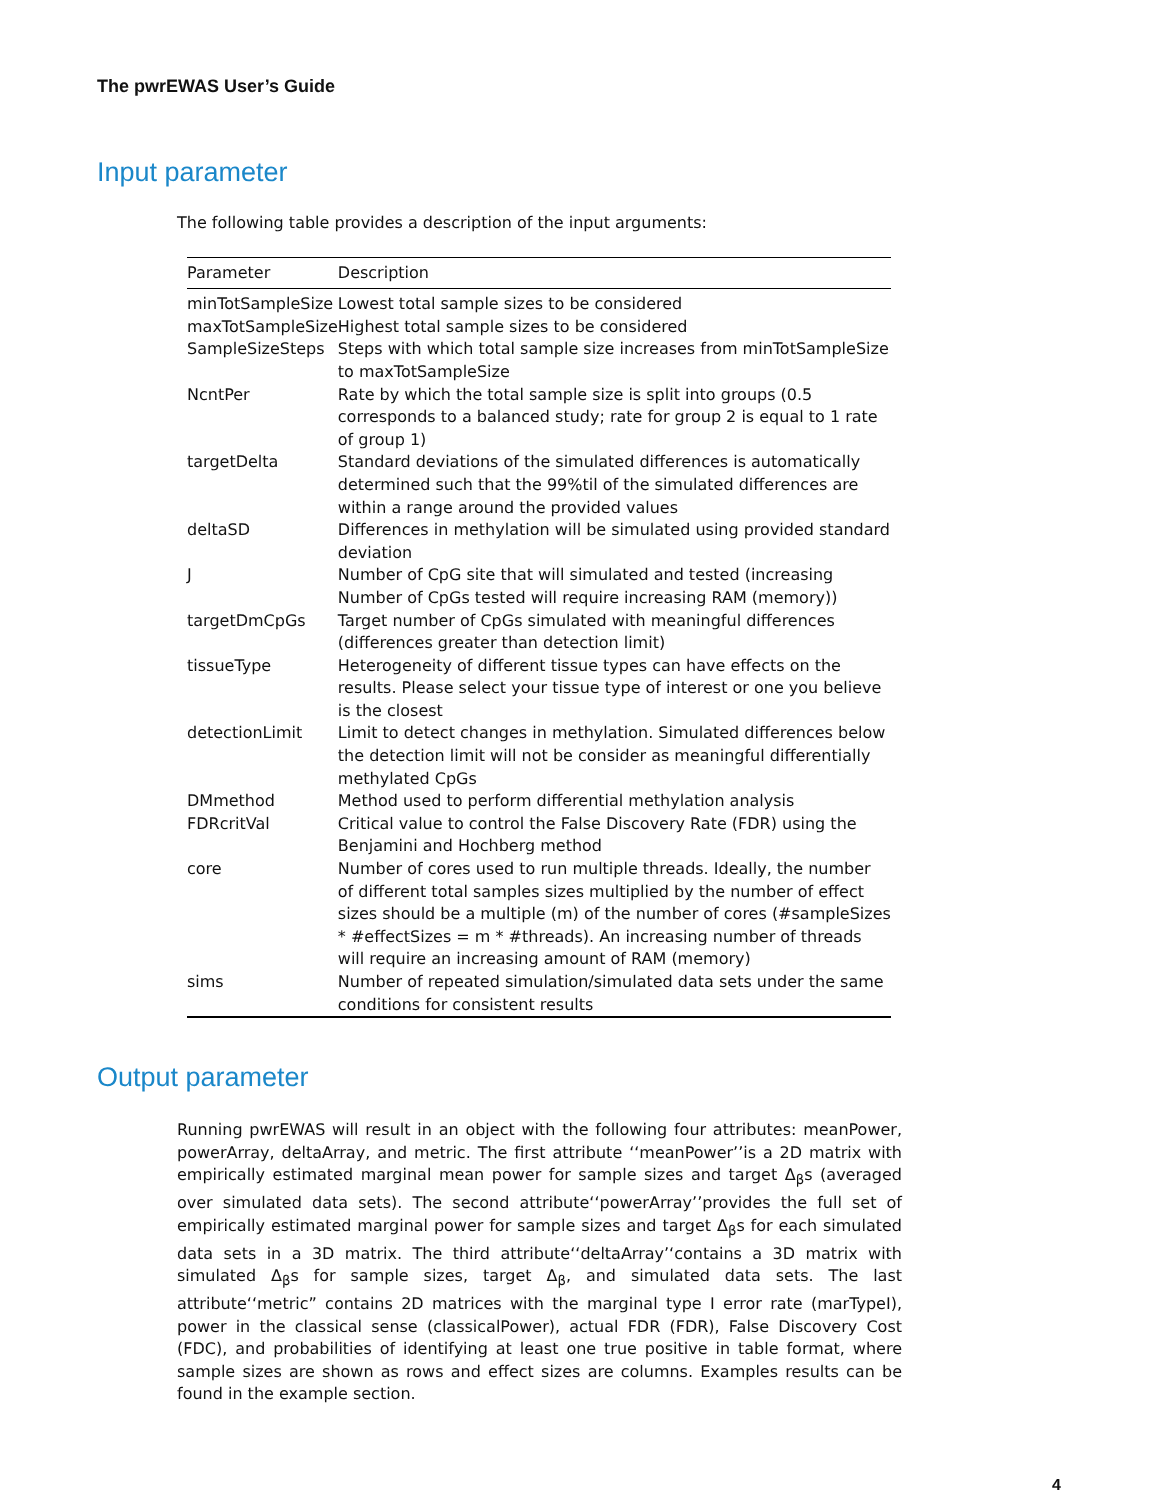The pwrEWAS User’s Guide
Input parameter
The following table provides a description of the input arguments:
| Parameter | Description |
| --- | --- |
| minTotSampleSize | Lowest total sample sizes to be considered |
| maxTotSampleSize | Highest total sample sizes to be considered |
| SampleSizeSteps | Steps with which total sample size increases from minTotSampleSize to maxTotSampleSize |
| NcntPer | Rate by which the total sample size is split into groups (0.5 corresponds to a balanced study; rate for group 2 is equal to 1 rate of group 1) |
| targetDelta | Standard deviations of the simulated differences is automatically determined such that the 99%til of the simulated differences are within a range around the provided values |
| deltaSD | Differences in methylation will be simulated using provided standard deviation |
| J | Number of CpG site that will simulated and tested (increasing Number of CpGs tested will require increasing RAM (memory)) |
| targetDmCpGs | Target number of CpGs simulated with meaningful differences (differences greater than detection limit) |
| tissueType | Heterogeneity of different tissue types can have effects on the results. Please select your tissue type of interest or one you believe is the closest |
| detectionLimit | Limit to detect changes in methylation. Simulated differences below the detection limit will not be consider as meaningful differentially methylated CpGs |
| DMmethod | Method used to perform differential methylation analysis |
| FDRcritVal | Critical value to control the False Discovery Rate (FDR) using the Benjamini and Hochberg method |
| core | Number of cores used to run multiple threads. Ideally, the number of different total samples sizes multiplied by the number of effect sizes should be a multiple (m) of the number of cores (#sampleSizes * #effectSizes = m * #threads). An increasing number of threads will require an increasing amount of RAM (memory) |
| sims | Number of repeated simulation/simulated data sets under the same conditions for consistent results |
Output parameter
Running pwrEWAS will result in an object with the following four attributes: meanPower, powerArray, deltaArray, and metric. The first attribute ‘‘meanPower’’is a 2D matrix with empirically estimated marginal mean power for sample sizes and target Δ<sub>β</sub>s (averaged over simulated data sets). The second attribute‘‘powerArray’’provides the full set of empirically estimated marginal power for sample sizes and target Δ<sub>β</sub>s for each simulated data sets in a 3D matrix. The third attribute‘‘deltaArray’‘contains a 3D matrix with simulated Δ<sub>β</sub>s for sample sizes, target Δ<sub>β</sub>, and simulated data sets. The last attribute‘‘metric” contains 2D matrices with the marginal type I error rate (marTypeI), power in the classical sense (classicalPower), actual FDR (FDR), False Discovery Cost (FDC), and probabilities of identifying at least one true positive in table format, where sample sizes are shown as rows and effect sizes are columns. Examples results can be found in the example section.
4